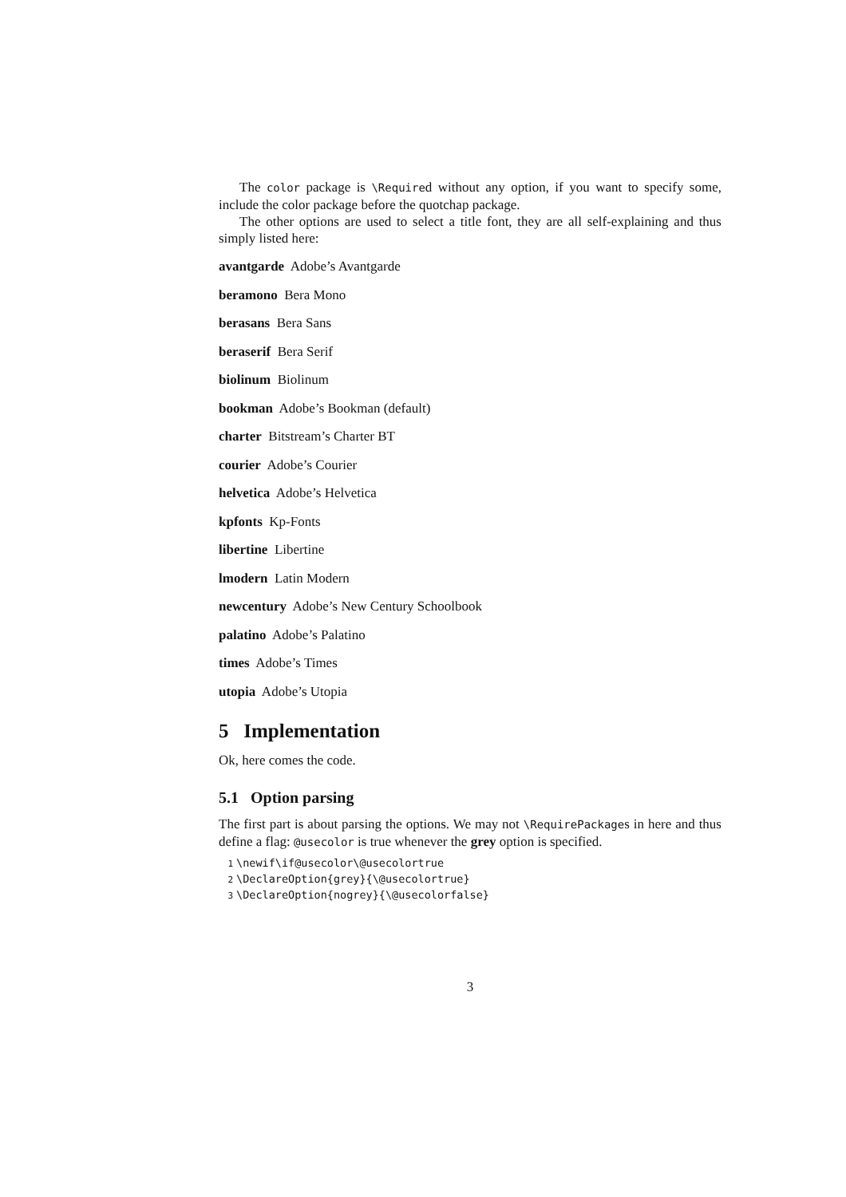The color package is \Required without any option, if you want to specify some, include the color package before the quotchap package.
The other options are used to select a title font, they are all self-explaining and thus simply listed here:
avantgarde Adobe’s Avantgarde
beramono Bera Mono
berasans Bera Sans
beraserif Bera Serif
biolinum Biolinum
bookman Adobe’s Bookman (default)
charter Bitstream’s Charter BT
courier Adobe’s Courier
helvetica Adobe’s Helvetica
kpfonts Kp-Fonts
libertine Libertine
lmodern Latin Modern
newcentury Adobe’s New Century Schoolbook
palatino Adobe’s Palatino
times Adobe’s Times
utopia Adobe’s Utopia
5 Implementation
Ok, here comes the code.
5.1 Option parsing
The first part is about parsing the options. We may not \RequirePackages in here and thus define a flag: @usecolor is true whenever the grey option is specified.
1 \newif\if@usecolor\@usecolortrue
2 \DeclareOption{grey}{\@usecolortrue}
3 \DeclareOption{nogrey}{\@usecolorfalse}
3